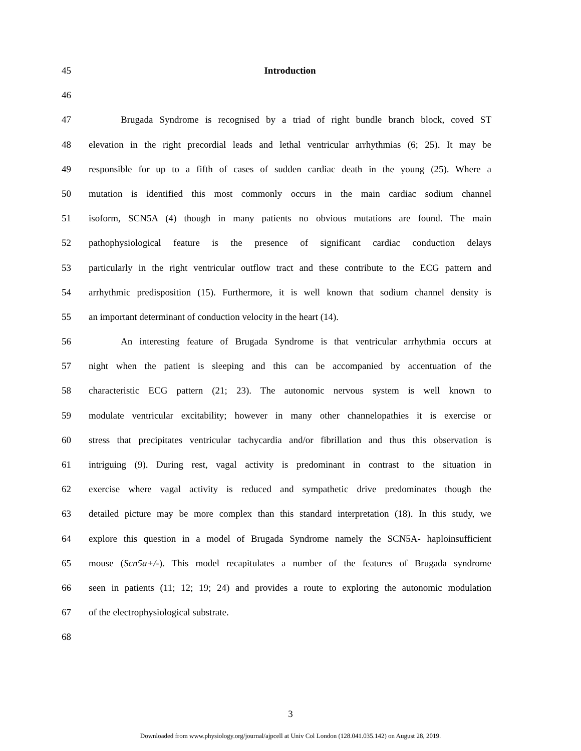45 Introduction
46
47 Brugada Syndrome is recognised by a triad of right bundle branch block, coved ST
48 elevation in the right precordial leads and lethal ventricular arrhythmias (6; 25). It may be
49 responsible for up to a fifth of cases of sudden cardiac death in the young (25). Where a
50 mutation is identified this most commonly occurs in the main cardiac sodium channel
51 isoform, SCN5A (4) though in many patients no obvious mutations are found. The main
52 pathophysiological feature is the presence of significant cardiac conduction delays
53 particularly in the right ventricular outflow tract and these contribute to the ECG pattern and
54 arrhythmic predisposition (15). Furthermore, it is well known that sodium channel density is
55 an important determinant of conduction velocity in the heart (14).
56 An interesting feature of Brugada Syndrome is that ventricular arrhythmia occurs at
57 night when the patient is sleeping and this can be accompanied by accentuation of the
58 characteristic ECG pattern (21; 23). The autonomic nervous system is well known to
59 modulate ventricular excitability; however in many other channelopathies it is exercise or
60 stress that precipitates ventricular tachycardia and/or fibrillation and thus this observation is
61 intriguing (9). During rest, vagal activity is predominant in contrast to the situation in
62 exercise where vagal activity is reduced and sympathetic drive predominates though the
63 detailed picture may be more complex than this standard interpretation (18). In this study, we
64 explore this question in a model of Brugada Syndrome namely the SCN5A- haploinsufficient
65 mouse (Scn5a+/-). This model recapitulates a number of the features of Brugada syndrome
66 seen in patients (11; 12; 19; 24) and provides a route to exploring the autonomic modulation
67 of the electrophysiological substrate.
68
3
Downloaded from www.physiology.org/journal/ajpcell at Univ Col London (128.041.035.142) on August 28, 2019.